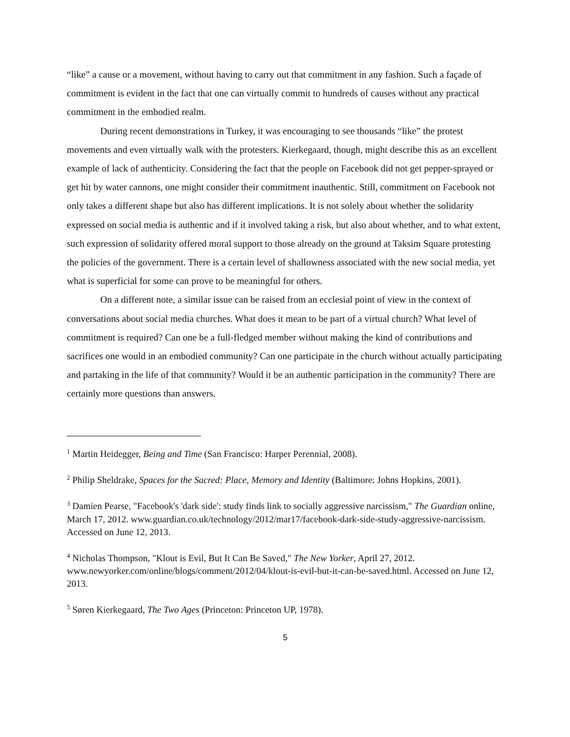“like” a cause or a movement, without having to carry out that commitment in any fashion. Such a façade of commitment is evident in the fact that one can virtually commit to hundreds of causes without any practical commitment in the embodied realm.
During recent demonstrations in Turkey, it was encouraging to see thousands “like” the protest movements and even virtually walk with the protesters. Kierkegaard, though, might describe this as an excellent example of lack of authenticity. Considering the fact that the people on Facebook did not get pepper-sprayed or get hit by water cannons, one might consider their commitment inauthentic. Still, commitment on Facebook not only takes a different shape but also has different implications. It is not solely about whether the solidarity expressed on social media is authentic and if it involved taking a risk, but also about whether, and to what extent, such expression of solidarity offered moral support to those already on the ground at Taksim Square protesting the policies of the government. There is a certain level of shallowness associated with the new social media, yet what is superficial for some can prove to be meaningful for others.
On a different note, a similar issue can be raised from an ecclesial point of view in the context of conversations about social media churches. What does it mean to be part of a virtual church? What level of commitment is required? Can one be a full-fledged member without making the kind of contributions and sacrifices one would in an embodied community? Can one participate in the church without actually participating and partaking in the life of that community? Would it be an authentic participation in the community? There are certainly more questions than answers.
<sup>1</sup> Martin Heidegger, Being and Time (San Francisco: Harper Perennial, 2008).
<sup>2</sup> Philip Sheldrake, Spaces for the Sacred: Place, Memory and Identity (Baltimore: Johns Hopkins, 2001).
<sup>3</sup> Damien Pearse, "Facebook's 'dark side': study finds link to socially aggressive narcissism," The Guardian online, March 17, 2012. www.guardian.co.uk/technology/2012/mar17/facebook-dark-side-study-aggressive-narcissism. Accessed on June 12, 2013.
<sup>4</sup> Nicholas Thompson, "Klout is Evil, But It Can Be Saved," The New Yorker, April 27, 2012. www.newyorker.com/online/blogs/comment/2012/04/klout-is-evil-but-it-can-be-saved.html. Accessed on June 12, 2013.
<sup>5</sup> Søren Kierkegaard, The Two Ages (Princeton: Princeton UP, 1978).
5